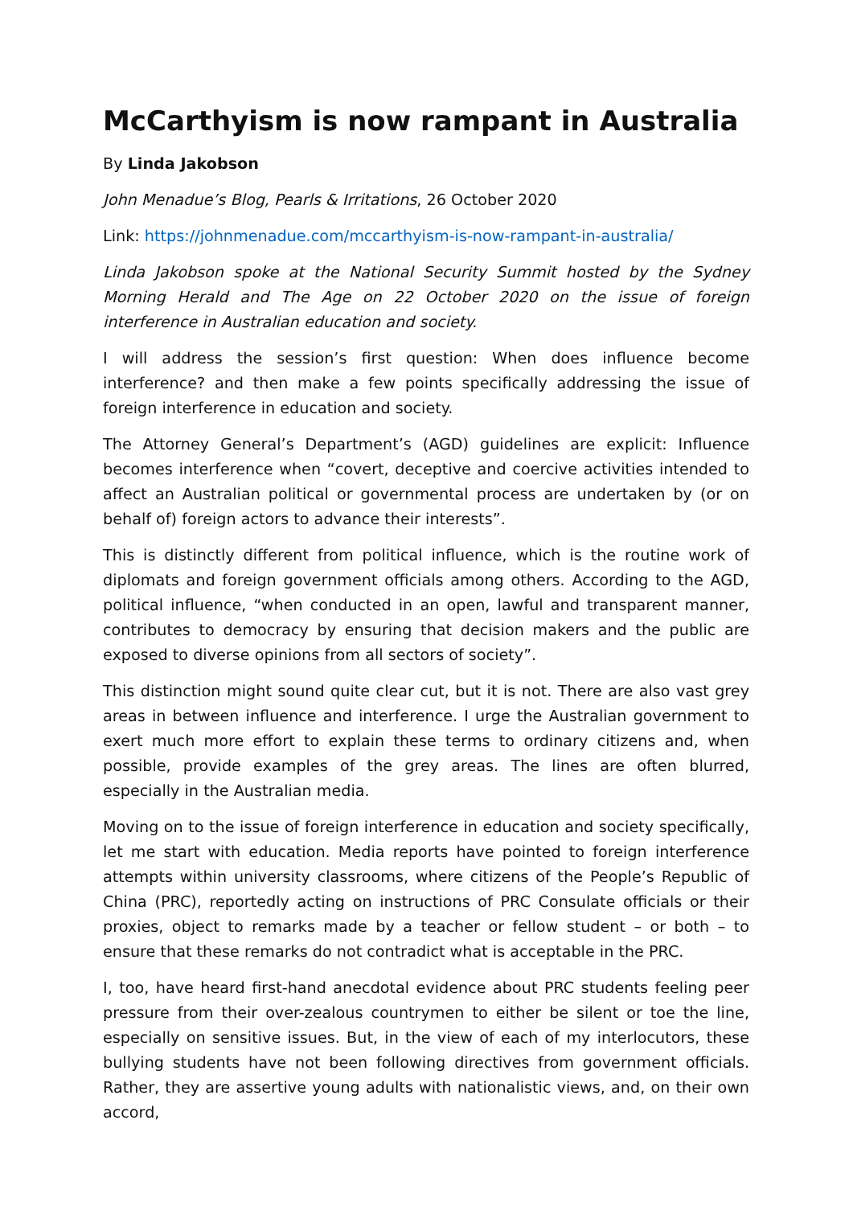McCarthyism is now rampant in Australia
By Linda Jakobson
John Menadue’s Blog, Pearls & Irritations, 26 October 2020
Link: https://johnmenadue.com/mccarthyism-is-now-rampant-in-australia/
Linda Jakobson spoke at the National Security Summit hosted by the Sydney Morning Herald and The Age on 22 October 2020 on the issue of foreign interference in Australian education and society.
I will address the session’s first question: When does influence become interference? and then make a few points specifically addressing the issue of foreign interference in education and society.
The Attorney General’s Department’s (AGD) guidelines are explicit: Influence becomes interference when “covert, deceptive and coercive activities intended to affect an Australian political or governmental process are undertaken by (or on behalf of) foreign actors to advance their interests”.
This is distinctly different from political influence, which is the routine work of diplomats and foreign government officials among others. According to the AGD, political influence, “when conducted in an open, lawful and transparent manner, contributes to democracy by ensuring that decision makers and the public are exposed to diverse opinions from all sectors of society”.
This distinction might sound quite clear cut, but it is not. There are also vast grey areas in between influence and interference. I urge the Australian government to exert much more effort to explain these terms to ordinary citizens and, when possible, provide examples of the grey areas. The lines are often blurred, especially in the Australian media.
Moving on to the issue of foreign interference in education and society specifically, let me start with education. Media reports have pointed to foreign interference attempts within university classrooms, where citizens of the People’s Republic of China (PRC), reportedly acting on instructions of PRC Consulate officials or their proxies, object to remarks made by a teacher or fellow student – or both – to ensure that these remarks do not contradict what is acceptable in the PRC.
I, too, have heard first-hand anecdotal evidence about PRC students feeling peer pressure from their over-zealous countrymen to either be silent or toe the line, especially on sensitive issues. But, in the view of each of my interlocutors, these bullying students have not been following directives from government officials. Rather, they are assertive young adults with nationalistic views, and, on their own accord,